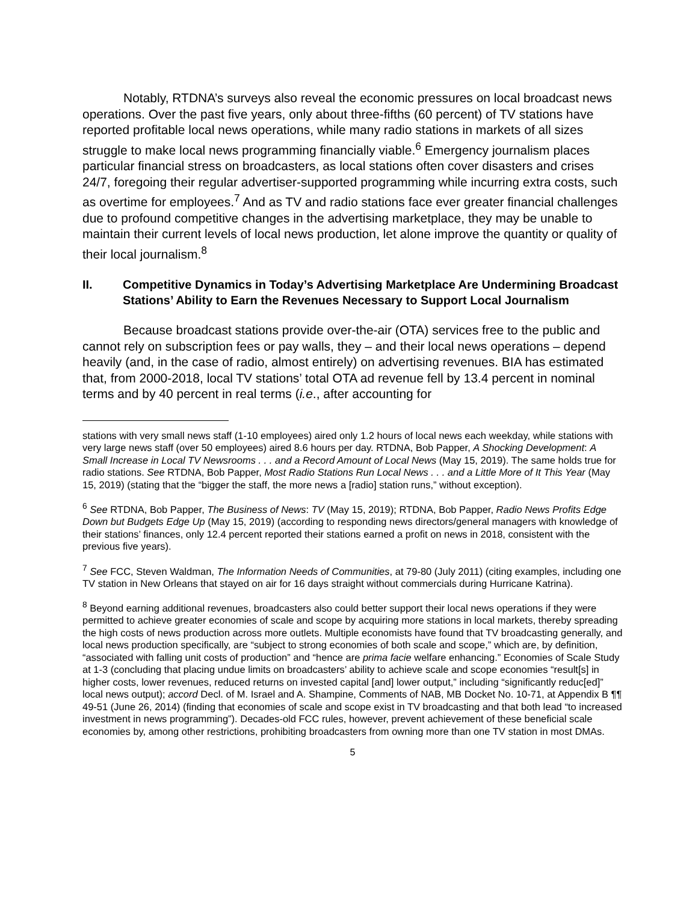Notably, RTDNA’s surveys also reveal the economic pressures on local broadcast news operations. Over the past five years, only about three-fifths (60 percent) of TV stations have reported profitable local news operations, while many radio stations in markets of all sizes struggle to make local news programming financially viable.<sup>6</sup> Emergency journalism places particular financial stress on broadcasters, as local stations often cover disasters and crises 24/7, foregoing their regular advertiser-supported programming while incurring extra costs, such as overtime for employees.<sup>7</sup> And as TV and radio stations face ever greater financial challenges due to profound competitive changes in the advertising marketplace, they may be unable to maintain their current levels of local news production, let alone improve the quantity or quality of their local journalism.<sup>8</sup>
II. Competitive Dynamics in Today’s Advertising Marketplace Are Undermining Broadcast Stations’ Ability to Earn the Revenues Necessary to Support Local Journalism
Because broadcast stations provide over-the-air (OTA) services free to the public and cannot rely on subscription fees or pay walls, they – and their local news operations – depend heavily (and, in the case of radio, almost entirely) on advertising revenues. BIA has estimated that, from 2000-2018, local TV stations’ total OTA ad revenue fell by 13.4 percent in nominal terms and by 40 percent in real terms (i.e., after accounting for
stations with very small news staff (1-10 employees) aired only 1.2 hours of local news each weekday, while stations with very large news staff (over 50 employees) aired 8.6 hours per day. RTDNA, Bob Papper, A Shocking Development: A Small Increase in Local TV Newsrooms . . . and a Record Amount of Local News (May 15, 2019). The same holds true for radio stations. See RTDNA, Bob Papper, Most Radio Stations Run Local News . . . and a Little More of It This Year (May 15, 2019) (stating that the “bigger the staff, the more news a [radio] station runs,” without exception).
<sup>6</sup> See RTDNA, Bob Papper, The Business of News: TV (May 15, 2019); RTDNA, Bob Papper, Radio News Profits Edge Down but Budgets Edge Up (May 15, 2019) (according to responding news directors/general managers with knowledge of their stations’ finances, only 12.4 percent reported their stations earned a profit on news in 2018, consistent with the previous five years).
<sup>7</sup> See FCC, Steven Waldman, The Information Needs of Communities, at 79-80 (July 2011) (citing examples, including one TV station in New Orleans that stayed on air for 16 days straight without commercials during Hurricane Katrina).
<sup>8</sup> Beyond earning additional revenues, broadcasters also could better support their local news operations if they were permitted to achieve greater economies of scale and scope by acquiring more stations in local markets, thereby spreading the high costs of news production across more outlets. Multiple economists have found that TV broadcasting generally, and local news production specifically, are “subject to strong economies of both scale and scope,” which are, by definition, “associated with falling unit costs of production” and “hence are prima facie welfare enhancing.” Economies of Scale Study at 1-3 (concluding that placing undue limits on broadcasters’ ability to achieve scale and scope economies “result[s] in higher costs, lower revenues, reduced returns on invested capital [and] lower output,” including “significantly reduc[ed]” local news output); accord Decl. of M. Israel and A. Shampine, Comments of NAB, MB Docket No. 10-71, at Appendix B ¶¶ 49-51 (June 26, 2014) (finding that economies of scale and scope exist in TV broadcasting and that both lead “to increased investment in news programming”). Decades-old FCC rules, however, prevent achievement of these beneficial scale economies by, among other restrictions, prohibiting broadcasters from owning more than one TV station in most DMAs.
5